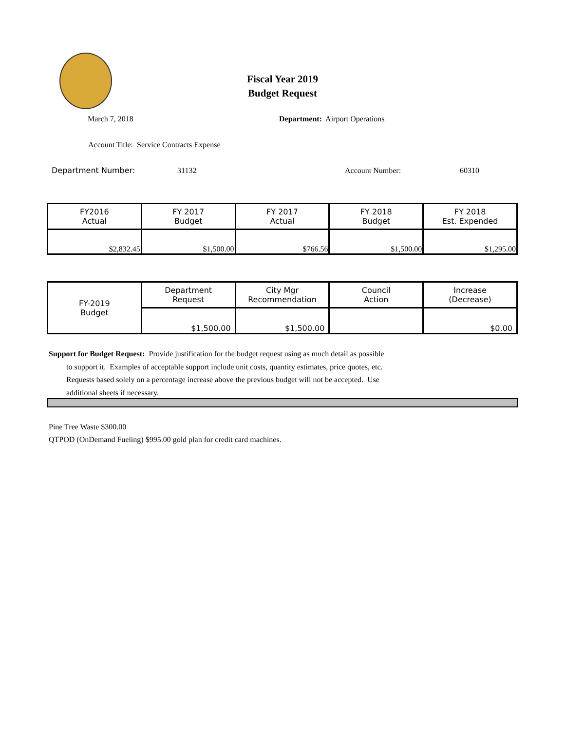Fiscal Year 2019
Budget Request
March 7, 2018
Department: Airport Operations
Account Title: Service Contracts Expense
Department Number: 31132 Account Number: 60310
| FY2016 Actual | FY 2017 Budget | FY 2017 Actual | FY 2018 Budget | FY 2018 Est. Expended |
| $2,832.45 | $1,500.00 | $766.56 | $1,500.00 | $1,295.00 |
| FY-2019 Budget | Department Request | City Mgr Recommendation | Council Action | Increase (Decrease) |
| | $1,500.00 | $1,500.00 | | $0.00 |
Support for Budget Request: Provide justification for the budget request using as much detail as possible
to support it. Examples of acceptable support include unit costs, quantity estimates, price quotes, etc.
Requests based solely on a percentage increase above the previous budget will not be accepted. Use
additional sheets if necessary.
Pine Tree Waste $300.00
QTPOD (OnDemand Fueling) $995.00 gold plan for credit card machines.